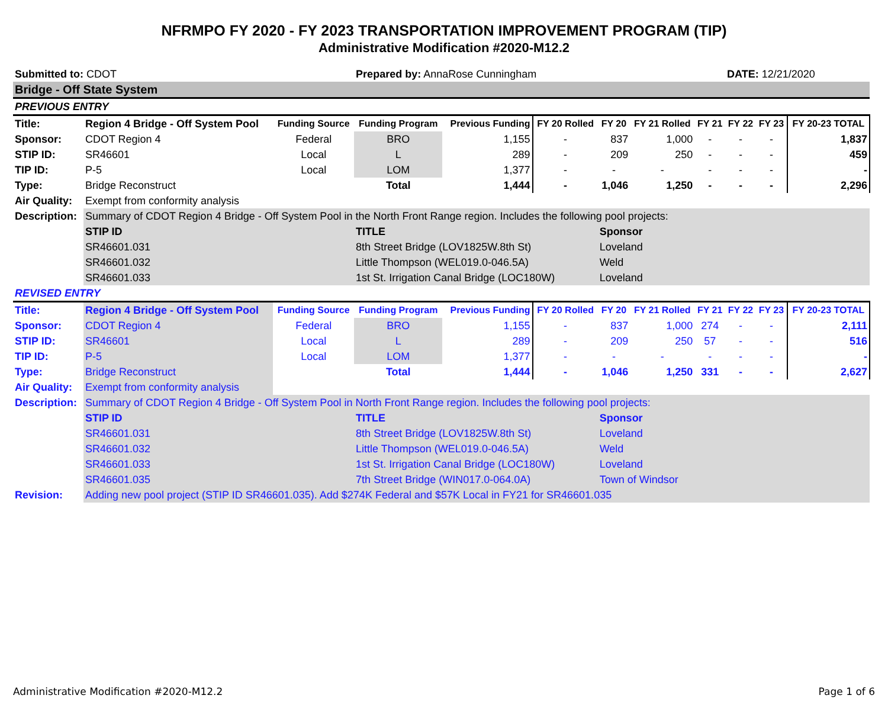NFRMPO FY 2020 - FY 2023 TRANSPORTATION IMPROVEMENT PROGRAM (TIP)
Administrative Modification #2020-M12.2
| Submitted to: CDOT | | | Prepared by: AnnaRose Cunningham | | | | | | DATE: 12/21/2020 | | |
| Bridge - Off State System | | | | | | | | | | | |
| PREVIOUS ENTRY | | | | | | | | | | | |
| Title: | Region 4 Bridge - Off System Pool | Funding Source | Funding Program | Previous Funding | FY 20 Rolled | FY 20 | FY 21 Rolled | FY 21 | FY 22 | FY 23 | FY 20-23 TOTAL |
| Sponsor: | CDOT Region 4 | Federal | BRO | 1,155 | - | 837 | 1,000 | - | - | - | 1,837 |
| STIP ID: | SR46601 | Local | L | 289 | - | 209 | 250 | - | - | - | 459 |
| TIP ID: | P-5 | Local | LOM | 1,377 | - | - | - | - | - | - | - |
| Type: | Bridge Reconstruct | | Total | 1,444 | - | 1,046 | 1,250 | - | - | - | 2,296 |
| Air Quality: | Exempt from conformity analysis | | | | | | | | | | |
| Description: | Summary of CDOT Region 4 Bridge - Off System Pool in the North Front Range region. Includes the following pool projects: | | | | | | | | | | |
| | STIP ID | | TITLE | | | Sponsor | | | | | |
| | SR46601.031 | | 8th Street Bridge (LOV1825W.8th St) | | | Loveland | | | | | |
| | SR46601.032 | | Little Thompson (WEL019.0-046.5A) | | | Weld | | | | | |
| | SR46601.033 | | 1st St. Irrigation Canal Bridge (LOC180W) | | | Loveland | | | | | |
| REVISED ENTRY | | | | | | | | | | | |
| Title: | Region 4 Bridge - Off System Pool | Funding Source | Funding Program | Previous Funding | FY 20 Rolled | FY 20 | FY 21 Rolled | FY 21 | FY 22 | FY 23 | FY 20-23 TOTAL |
| Sponsor: | CDOT Region 4 | Federal | BRO | 1,155 | - | 837 | 1,000 | 274 | - | - | 2,111 |
| STIP ID: | SR46601 | Local | L | 289 | - | 209 | 250 | 57 | - | - | 516 |
| TIP ID: | P-5 | Local | LOM | 1,377 | - | - | - | - | - | - | - |
| Type: | Bridge Reconstruct | | Total | 1,444 | - | 1,046 | 1,250 | 331 | - | - | 2,627 |
| Air Quality: | Exempt from conformity analysis | | | | | | | | | | |
| Description: | Summary of CDOT Region 4 Bridge - Off System Pool in North Front Range region. Includes the following pool projects: | | | | | | | | | | |
| | STIP ID | | TITLE | | | Sponsor | | | | | |
| | SR46601.031 | | 8th Street Bridge (LOV1825W.8th St) | | | Loveland | | | | | |
| | SR46601.032 | | Little Thompson (WEL019.0-046.5A) | | | Weld | | | | | |
| | SR46601.033 | | 1st St. Irrigation Canal Bridge (LOC180W) | | | Loveland | | | | | |
| | SR46601.035 | | 7th Street Bridge (WIN017.0-064.0A) | | | Town of Windsor | | | | | |
| Revision: | Adding new pool project (STIP ID SR46601.035). Add $274K Federal and $57K Local in FY21 for SR46601.035 | | | | | | | | | | |
Administrative Modification #2020-M12.2 Page 1 of 6